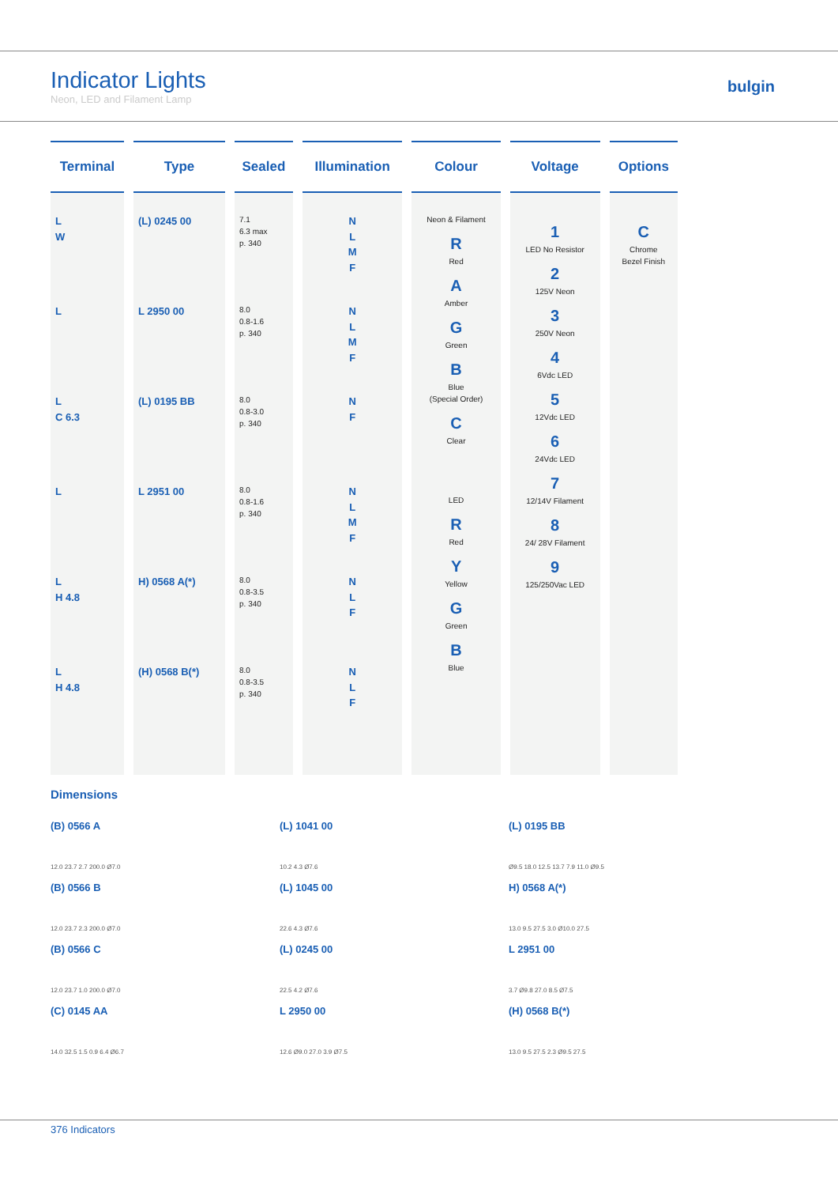Indicator Lights
Neon, LED and Filament Lamp
bulgin
| Terminal | Type | Sealed | Illumination | Colour | Voltage | Options |
| --- | --- | --- | --- | --- | --- | --- |
| L W L L C 6.3 L L H 4.8 L H 4.8 | (L) 0245 00 L 2950 00 (L) 0195 BB L 2951 00 H) 0568 A(*) (H) 0568 B(*) | 7.1 6.3 max p. 340 8.0 0.8-1.6 p. 340 8.0 0.8-3.0 p. 340 8.0 0.8-1.6 p. 340 8.0 0.8-3.5 p. 340 8.0 0.8-3.5 p. 340 | N L M F N L M F N F N L M F N L F N L F | Neon & Filament R Red A Amber G Green B Blue (Special Order) C Clear LED R Red Y Yellow G Green B Blue | 1 LED No Resistor 2 125V Neon 3 250V Neon 4 6Vdc LED 5 12Vdc LED 6 24Vdc LED 7 12/14V Filament 8 24/ 28V Filament 9 125/250Vac LED | C Chrome Bezel Finish |
Dimensions
(B) 0566 A
12.0 23.7 2.7 200.0 Ø7.0
(B) 0566 B
12.0 23.7 2.3 200.0 Ø7.0
(B) 0566 C
12.0 23.7 1.0 200.0 Ø7.0
(C) 0145 AA
14.0 32.5 1.5 0.9 6.4 Ø6.7
(L) 1041 00
10.2 4.3 Ø7.6
(L) 1045 00
22.6 4.3 Ø7.6
(L) 0245 00
22.5 4.2 Ø7.6
L 2950 00
12.6 Ø9.0 27.0 3.9 Ø7.5
(L) 0195 BB
Ø9.5 18.0 12.5 13.7 7.9 11.0 Ø9.5
H) 0568 A(*)
13.0 9.5 27.5 3.0 Ø10.0 27.5
L 2951 00
3.7 Ø9.8 27.0 8.5 Ø7.5
(H) 0568 B(*)
13.0 9.5 27.5 2.3 Ø9.5 27.5
376 Indicators